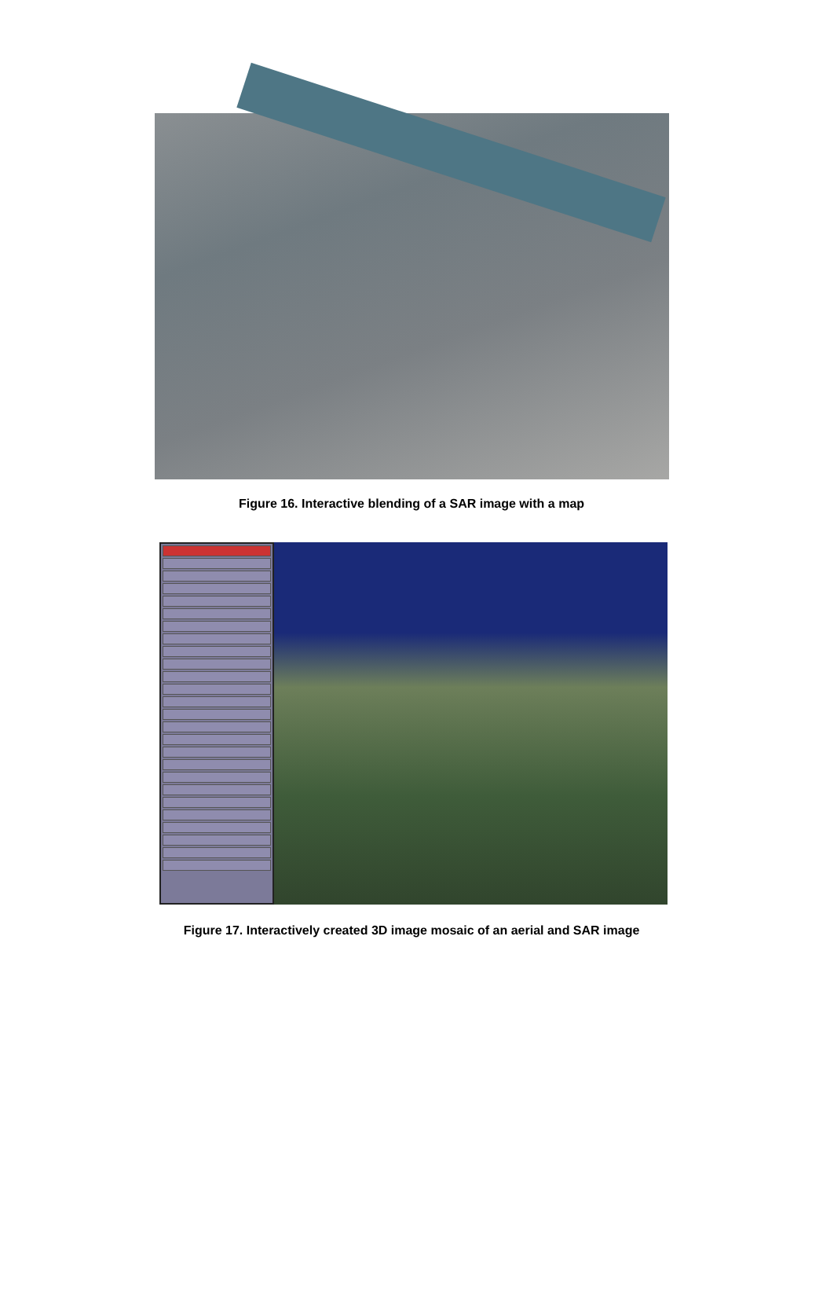Figure 16. Interactive blending of a SAR image with a map
Figure 17. Interactively created 3D image mosaic of an aerial and SAR image